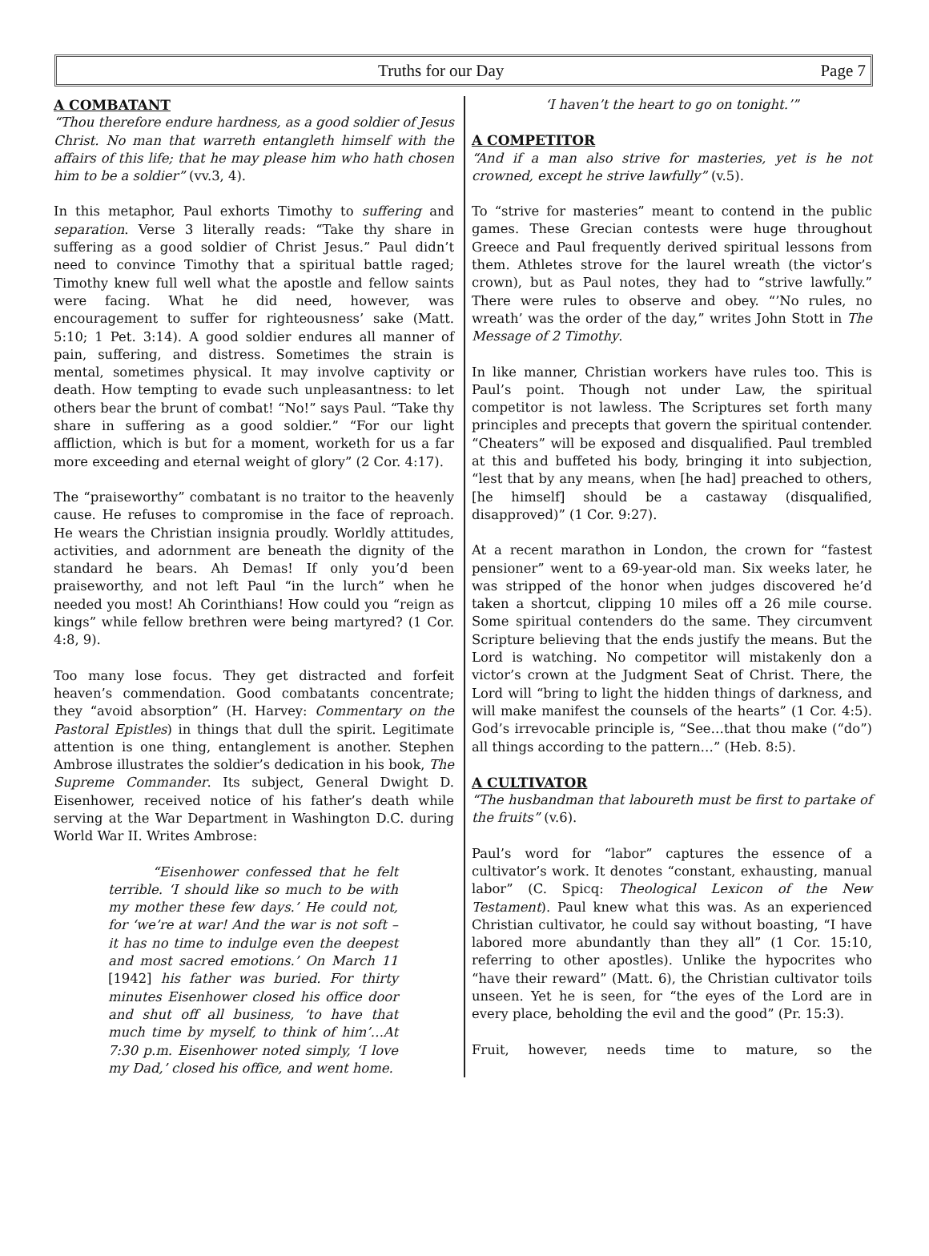Truths for our Day Page 7
A COMBATANT
“Thou therefore endure hardness, as a good soldier of Jesus Christ. No man that warreth entangleth himself with the affairs of this life; that he may please him who hath chosen him to be a soldier” (vv.3, 4).
In this metaphor, Paul exhorts Timothy to suffering and separation. Verse 3 literally reads: “Take thy share in suffering as a good soldier of Christ Jesus.” Paul didn’t need to convince Timothy that a spiritual battle raged; Timothy knew full well what the apostle and fellow saints were facing. What he did need, however, was encouragement to suffer for righteousness’ sake (Matt. 5:10; 1 Pet. 3:14). A good soldier endures all manner of pain, suffering, and distress. Sometimes the strain is mental, sometimes physical. It may involve captivity or death. How tempting to evade such unpleasantness: to let others bear the brunt of combat! “No!” says Paul. “Take thy share in suffering as a good soldier.” “For our light affliction, which is but for a moment, worketh for us a far more exceeding and eternal weight of glory” (2 Cor. 4:17).
The “praiseworthy” combatant is no traitor to the heavenly cause. He refuses to compromise in the face of reproach. He wears the Christian insignia proudly. Worldly attitudes, activities, and adornment are beneath the dignity of the standard he bears. Ah Demas! If only you’d been praiseworthy, and not left Paul “in the lurch” when he needed you most! Ah Corinthians! How could you “reign as kings” while fellow brethren were being martyred? (1 Cor. 4:8, 9).
Too many lose focus. They get distracted and forfeit heaven’s commendation. Good combatants concentrate; they “avoid absorption” (H. Harvey: Commentary on the Pastoral Epistles) in things that dull the spirit. Legitimate attention is one thing, entanglement is another. Stephen Ambrose illustrates the soldier’s dedication in his book, The Supreme Commander. Its subject, General Dwight D. Eisenhower, received notice of his father’s death while serving at the War Department in Washington D.C. during World War II. Writes Ambrose:
“Eisenhower confessed that he felt terrible. ‘I should like so much to be with my mother these few days.’ He could not, for ‘we’re at war! And the war is not soft – it has no time to indulge even the deepest and most sacred emotions.’ On March 11 [1942] his father was buried. For thirty minutes Eisenhower closed his office door and shut off all business, ‘to have that much time by myself, to think of him’…At 7:30 p.m. Eisenhower noted simply, ‘I love my Dad,’ closed his office, and went home.
‘I haven’t the heart to go on tonight.’”
A COMPETITOR
“And if a man also strive for masteries, yet is he not crowned, except he strive lawfully” (v.5).
To “strive for masteries” meant to contend in the public games. These Grecian contests were huge throughout Greece and Paul frequently derived spiritual lessons from them. Athletes strove for the laurel wreath (the victor’s crown), but as Paul notes, they had to “strive lawfully.” There were rules to observe and obey. “’No rules, no wreath’ was the order of the day,” writes John Stott in The Message of 2 Timothy.
In like manner, Christian workers have rules too. This is Paul’s point. Though not under Law, the spiritual competitor is not lawless. The Scriptures set forth many principles and precepts that govern the spiritual contender. “Cheaters” will be exposed and disqualified. Paul trembled at this and buffeted his body, bringing it into subjection, “lest that by any means, when [he had] preached to others, [he himself] should be a castaway (disqualified, disapproved)” (1 Cor. 9:27).
At a recent marathon in London, the crown for “fastest pensioner” went to a 69-year-old man. Six weeks later, he was stripped of the honor when judges discovered he’d taken a shortcut, clipping 10 miles off a 26 mile course. Some spiritual contenders do the same. They circumvent Scripture believing that the ends justify the means. But the Lord is watching. No competitor will mistakenly don a victor’s crown at the Judgment Seat of Christ. There, the Lord will “bring to light the hidden things of darkness, and will make manifest the counsels of the hearts” (1 Cor. 4:5). God’s irrevocable principle is, “See…that thou make (“do”) all things according to the pattern…” (Heb. 8:5).
A CULTIVATOR
“The husbandman that laboureth must be first to partake of the fruits” (v.6).
Paul’s word for “labor” captures the essence of a cultivator’s work. It denotes “constant, exhausting, manual labor” (C. Spicq: Theological Lexicon of the New Testament). Paul knew what this was. As an experienced Christian cultivator, he could say without boasting, “I have labored more abundantly than they all” (1 Cor. 15:10, referring to other apostles). Unlike the hypocrites who “have their reward” (Matt. 6), the Christian cultivator toils unseen. Yet he is seen, for “the eyes of the Lord are in every place, beholding the evil and the good” (Pr. 15:3).
Fruit, however, needs time to mature, so the